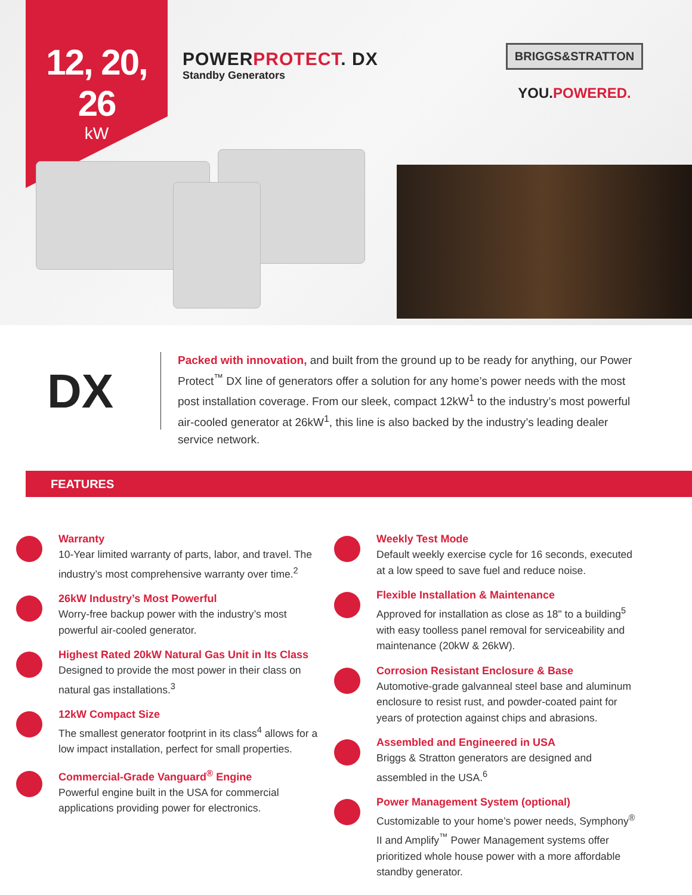12, 20, 26
kW
POWERPROTECT. DX
Standby Generators
BRIGGS&STRATTON
YOU.POWERED.
DX
Packed with innovation, and built from the ground up to be ready for anything, our Power Protect<sup>™</sup> DX line of generators offer a solution for any home’s power needs with the most post installation coverage. From our sleek, compact 12kW<sup>1</sup> to the industry’s most powerful air-cooled generator at 26kW<sup>1</sup>, this line is also backed by the industry’s leading dealer service network.
FEATURES
Warranty
10-Year limited warranty of parts, labor, and travel. The industry’s most comprehensive warranty over time.<sup>2</sup>
26kW Industry’s Most Powerful
Worry-free backup power with the industry’s most powerful air-cooled generator.
Highest Rated 20kW Natural Gas Unit in Its Class
Designed to provide the most power in their class on natural gas installations.<sup>3</sup>
12kW Compact Size
The smallest generator footprint in its class<sup>4</sup> allows for a low impact installation, perfect for small properties.
Commercial-Grade Vanguard<sup>®</sup> Engine
Powerful engine built in the USA for commercial applications providing power for electronics.
Weekly Test Mode
Default weekly exercise cycle for 16 seconds, executed at a low speed to save fuel and reduce noise.
Flexible Installation & Maintenance
Approved for installation as close as 18" to a building<sup>5</sup> with easy toolless panel removal for serviceability and maintenance (20kW & 26kW).
Corrosion Resistant Enclosure & Base
Automotive-grade galvanneal steel base and aluminum enclosure to resist rust, and powder-coated paint for years of protection against chips and abrasions.
Assembled and Engineered in USA
Briggs & Stratton generators are designed and assembled in the USA.<sup>6</sup>
Power Management System (optional)
Customizable to your home’s power needs, Symphony<sup>®</sup> II and Amplify<sup>™</sup> Power Management systems offer prioritized whole house power with a more affordable standby generator.